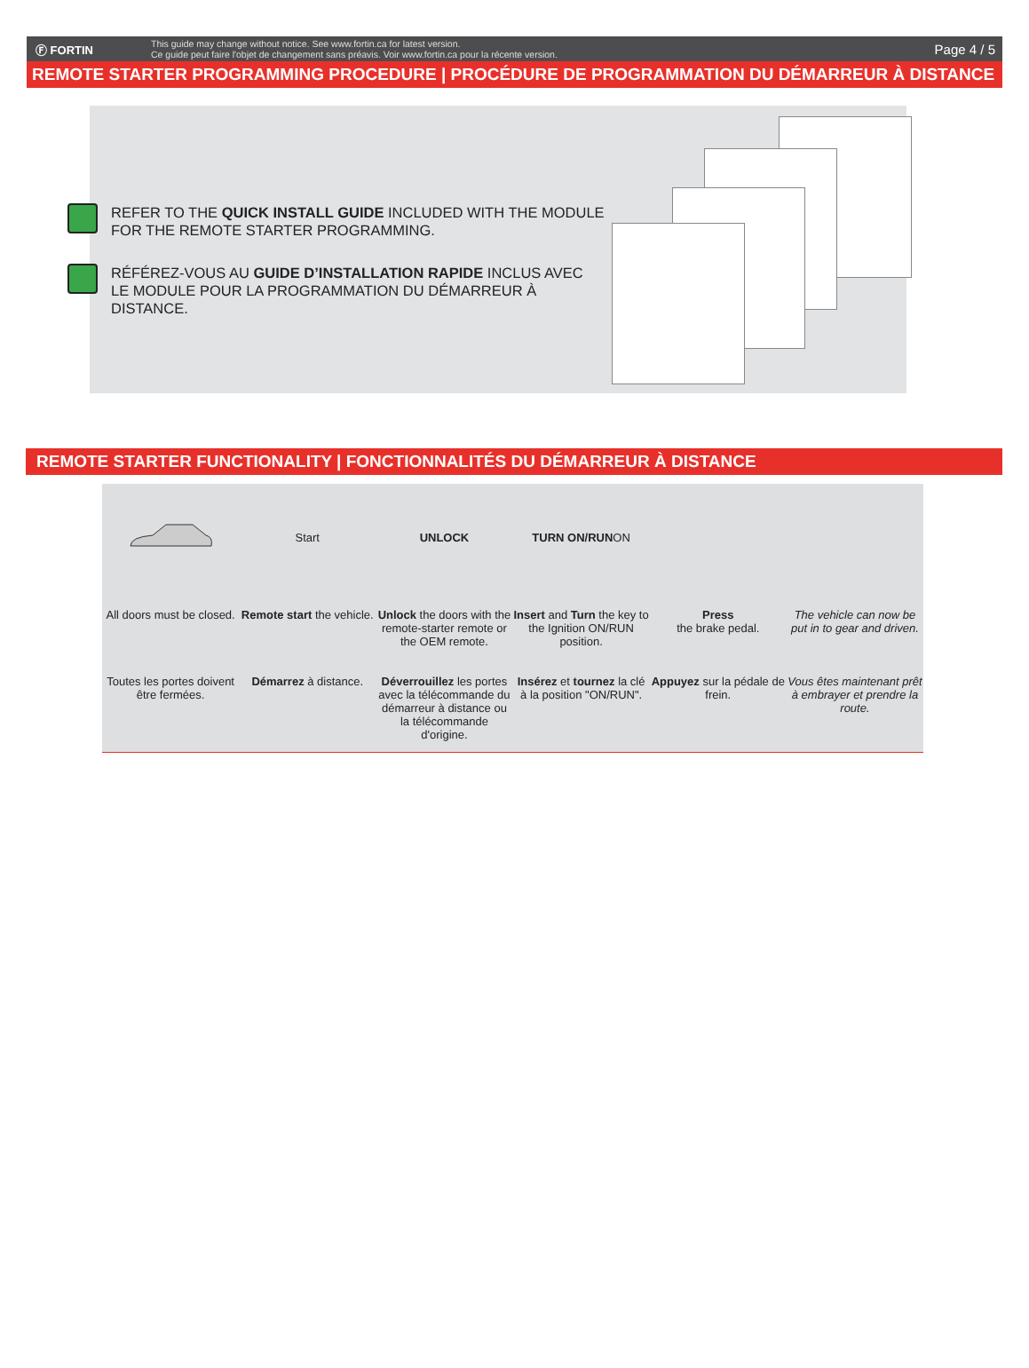Ⓕ FORTIN
This guide may change without notice. See www.fortin.ca for latest version.
Ce guide peut faire l'objet de changement sans préavis. Voir www.fortin.ca pour la récente version.
Page 4 / 5
REMOTE STARTER PROGRAMMING PROCEDURE | PROCÉDURE DE PROGRAMMATION DU DÉMARREUR À DISTANCE
REFER TO THE QUICK INSTALL GUIDE INCLUDED WITH THE MODULE FOR THE REMOTE STARTER PROGRAMMING.
RÉFÉREZ-VOUS AU GUIDE D’INSTALLATION RAPIDE INCLUS AVEC LE MODULE POUR LA PROGRAMMATION DU DÉMARREUR À DISTANCE.
REMOTE STARTER FUNCTIONALITY | FONCTIONNALITÉS DU DÉMARREUR À DISTANCE
All doors must be closed.
Toutes les portes doivent être fermées.
Start
Remote start the vehicle.
Démarrez à distance.
UNLOCK
Unlock the doors with the remote-starter remote or the OEM remote.
Déverrouillez les portes avec la télécommande du démarreur à distance ou la télécommande d'origine.
TURN ON/RUN ON
Insert and Turn the key to the Ignition ON/RUN position.
Insérez et tournez la clé à la position "ON/RUN".
Press
the brake pedal.
Appuyez sur la pédale de frein.
The vehicle can now be put in to gear and driven.
Vous êtes maintenant prêt à embrayer et prendre la route.